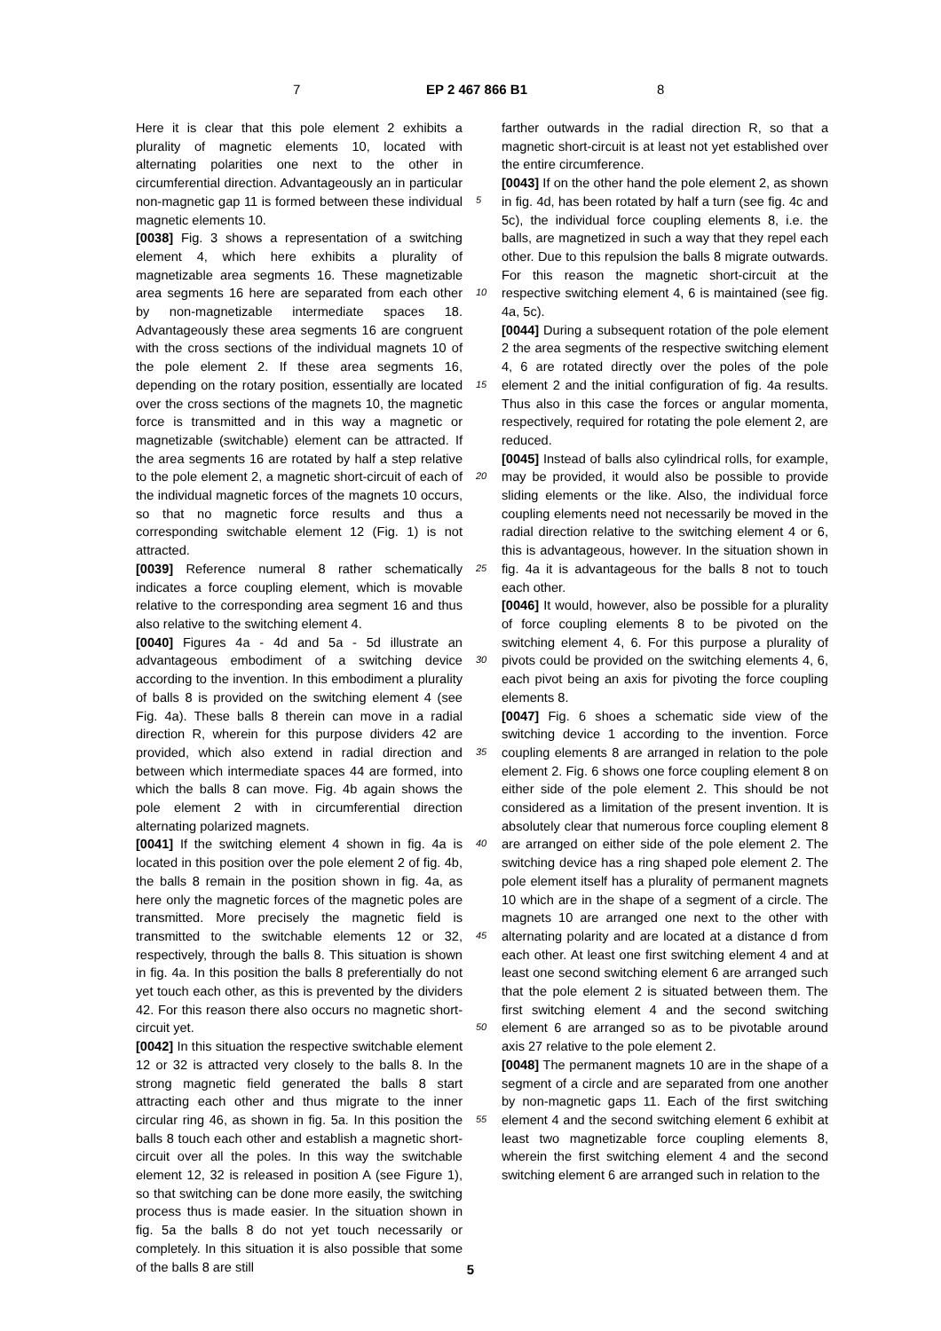7 EP 2 467 866 B1 8
Here it is clear that this pole element 2 exhibits a plurality of magnetic elements 10, located with alternating polarities one next to the other in circumferential direction. Advantageously an in particular non-magnetic gap 11 is formed between these individual magnetic elements 10.
[0038] Fig. 3 shows a representation of a switching element 4, which here exhibits a plurality of magnetizable area segments 16. These magnetizable area segments 16 here are separated from each other by non-magnetizable intermediate spaces 18. Advantageously these area segments 16 are congruent with the cross sections of the individual magnets 10 of the pole element 2. If these area segments 16, depending on the rotary position, essentially are located over the cross sections of the magnets 10, the magnetic force is transmitted and in this way a magnetic or magnetizable (switchable) element can be attracted. If the area segments 16 are rotated by half a step relative to the pole element 2, a magnetic short-circuit of each of the individual magnetic forces of the magnets 10 occurs, so that no magnetic force results and thus a corresponding switchable element 12 (Fig. 1) is not attracted.
[0039] Reference numeral 8 rather schematically indicates a force coupling element, which is movable relative to the corresponding area segment 16 and thus also relative to the switching element 4.
[0040] Figures 4a - 4d and 5a - 5d illustrate an advantageous embodiment of a switching device according to the invention. In this embodiment a plurality of balls 8 is provided on the switching element 4 (see Fig. 4a). These balls 8 therein can move in a radial direction R, wherein for this purpose dividers 42 are provided, which also extend in radial direction and between which intermediate spaces 44 are formed, into which the balls 8 can move. Fig. 4b again shows the pole element 2 with in circumferential direction alternating polarized magnets.
[0041] If the switching element 4 shown in fig. 4a is located in this position over the pole element 2 of fig. 4b, the balls 8 remain in the position shown in fig. 4a, as here only the magnetic forces of the magnetic poles are transmitted. More precisely the magnetic field is transmitted to the switchable elements 12 or 32, respectively, through the balls 8. This situation is shown in fig. 4a. In this position the balls 8 preferentially do not yet touch each other, as this is prevented by the dividers 42. For this reason there also occurs no magnetic short-circuit yet.
[0042] In this situation the respective switchable element 12 or 32 is attracted very closely to the balls 8. In the strong magnetic field generated the balls 8 start attracting each other and thus migrate to the inner circular ring 46, as shown in fig. 5a. In this position the balls 8 touch each other and establish a magnetic short-circuit over all the poles. In this way the switchable element 12, 32 is released in position A (see Figure 1), so that switching can be done more easily, the switching process thus is made easier. In the situation shown in fig. 5a the balls 8 do not yet touch necessarily or completely. In this situation it is also possible that some of the balls 8 are still
5
10
15
20
25
30
35
40
45
50
55
farther outwards in the radial direction R, so that a magnetic short-circuit is at least not yet established over the entire circumference.
[0043] If on the other hand the pole element 2, as shown in fig. 4d, has been rotated by half a turn (see fig. 4c and 5c), the individual force coupling elements 8, i.e. the balls, are magnetized in such a way that they repel each other. Due to this repulsion the balls 8 migrate outwards. For this reason the magnetic short-circuit at the respective switching element 4, 6 is maintained (see fig. 4a, 5c).
[0044] During a subsequent rotation of the pole element 2 the area segments of the respective switching element 4, 6 are rotated directly over the poles of the pole element 2 and the initial configuration of fig. 4a results. Thus also in this case the forces or angular momenta, respectively, required for rotating the pole element 2, are reduced.
[0045] Instead of balls also cylindrical rolls, for example, may be provided, it would also be possible to provide sliding elements or the like. Also, the individual force coupling elements need not necessarily be moved in the radial direction relative to the switching element 4 or 6, this is advantageous, however. In the situation shown in fig. 4a it is advantageous for the balls 8 not to touch each other.
[0046] It would, however, also be possible for a plurality of force coupling elements 8 to be pivoted on the switching element 4, 6. For this purpose a plurality of pivots could be provided on the switching elements 4, 6, each pivot being an axis for pivoting the force coupling elements 8.
[0047] Fig. 6 shoes a schematic side view of the switching device 1 according to the invention. Force coupling elements 8 are arranged in relation to the pole element 2. Fig. 6 shows one force coupling element 8 on either side of the pole element 2. This should be not considered as a limitation of the present invention. It is absolutely clear that numerous force coupling element 8 are arranged on either side of the pole element 2. The switching device has a ring shaped pole element 2. The pole element itself has a plurality of permanent magnets 10 which are in the shape of a segment of a circle. The magnets 10 are arranged one next to the other with alternating polarity and are located at a distance d from each other. At least one first switching element 4 and at least one second switching element 6 are arranged such that the pole element 2 is situated between them. The first switching element 4 and the second switching element 6 are arranged so as to be pivotable around axis 27 relative to the pole element 2.
[0048] The permanent magnets 10 are in the shape of a segment of a circle and are separated from one another by non-magnetic gaps 11. Each of the first switching element 4 and the second switching element 6 exhibit at least two magnetizable force coupling elements 8, wherein the first switching element 4 and the second switching element 6 are arranged such in relation to the
5